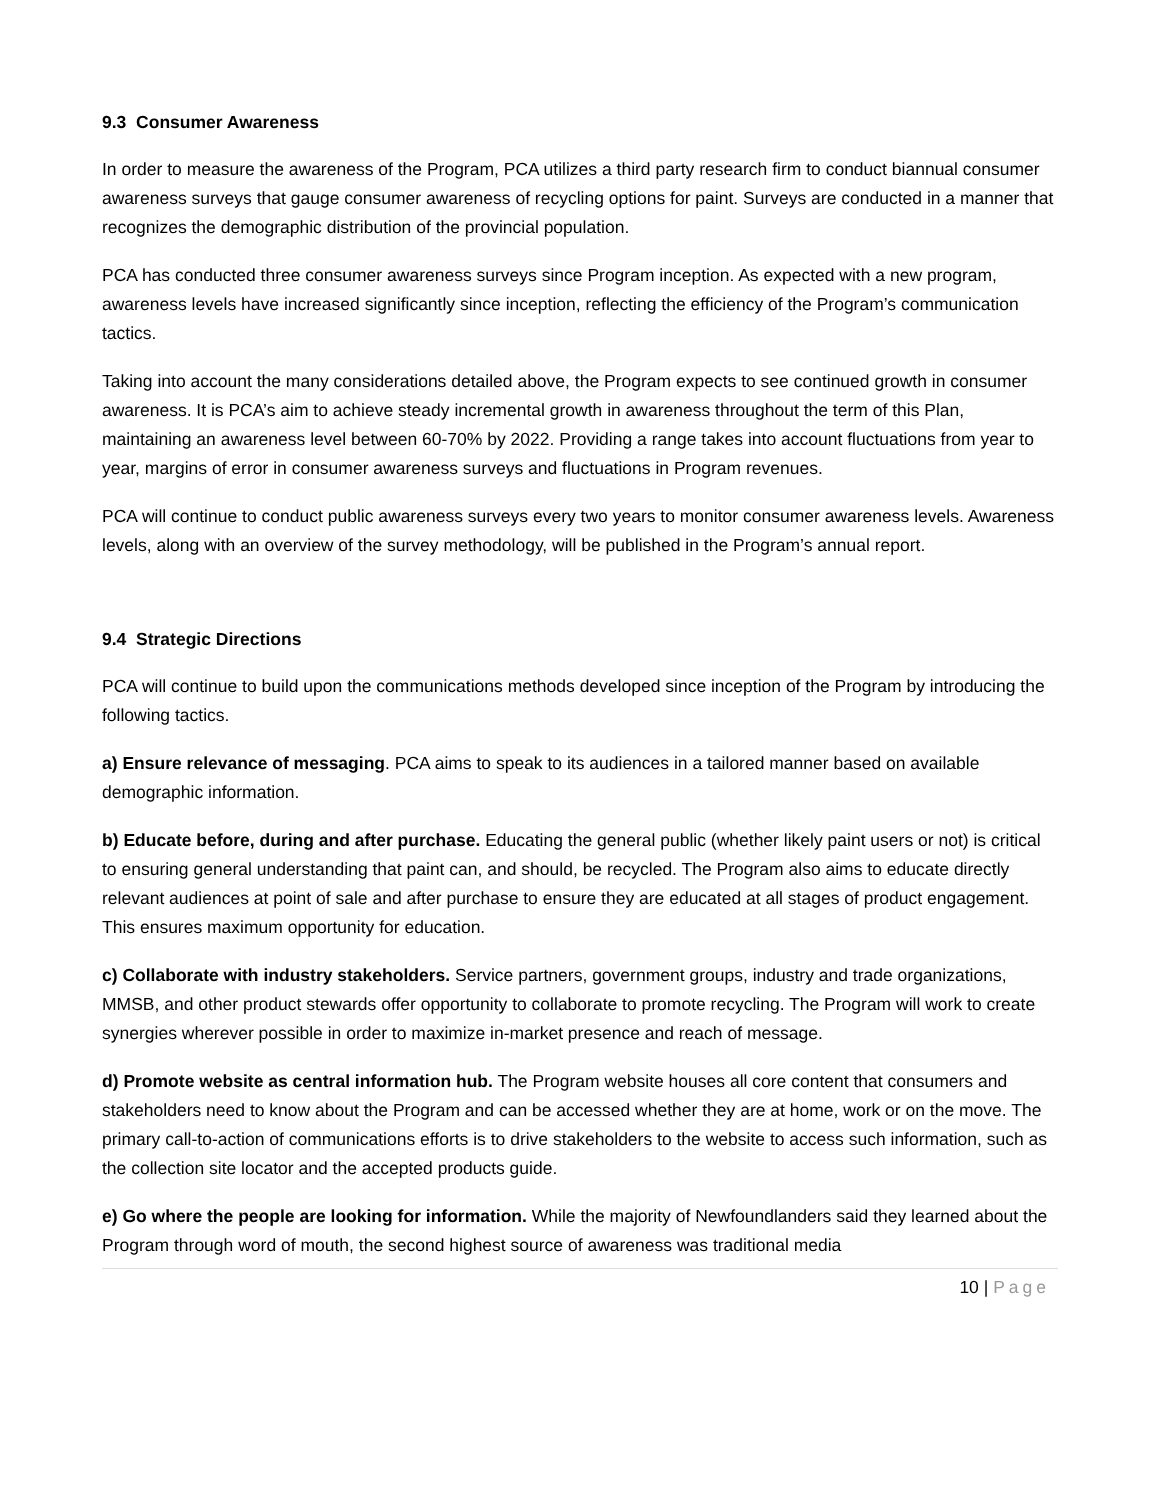9.3 Consumer Awareness
In order to measure the awareness of the Program, PCA utilizes a third party research firm to conduct biannual consumer awareness surveys that gauge consumer awareness of recycling options for paint. Surveys are conducted in a manner that recognizes the demographic distribution of the provincial population.
PCA has conducted three consumer awareness surveys since Program inception. As expected with a new program, awareness levels have increased significantly since inception, reflecting the efficiency of the Program’s communication tactics.
Taking into account the many considerations detailed above, the Program expects to see continued growth in consumer awareness. It is PCA’s aim to achieve steady incremental growth in awareness throughout the term of this Plan, maintaining an awareness level between 60-70% by 2022. Providing a range takes into account fluctuations from year to year, margins of error in consumer awareness surveys and fluctuations in Program revenues.
PCA will continue to conduct public awareness surveys every two years to monitor consumer awareness levels. Awareness levels, along with an overview of the survey methodology, will be published in the Program’s annual report.
9.4 Strategic Directions
PCA will continue to build upon the communications methods developed since inception of the Program by introducing the following tactics.
a) Ensure relevance of messaging. PCA aims to speak to its audiences in a tailored manner based on available demographic information.
b) Educate before, during and after purchase. Educating the general public (whether likely paint users or not) is critical to ensuring general understanding that paint can, and should, be recycled. The Program also aims to educate directly relevant audiences at point of sale and after purchase to ensure they are educated at all stages of product engagement. This ensures maximum opportunity for education.
c) Collaborate with industry stakeholders. Service partners, government groups, industry and trade organizations, MMSB, and other product stewards offer opportunity to collaborate to promote recycling. The Program will work to create synergies wherever possible in order to maximize in-market presence and reach of message.
d) Promote website as central information hub. The Program website houses all core content that consumers and stakeholders need to know about the Program and can be accessed whether they are at home, work or on the move. The primary call-to-action of communications efforts is to drive stakeholders to the website to access such information, such as the collection site locator and the accepted products guide.
e) Go where the people are looking for information. While the majority of Newfoundlanders said they learned about the Program through word of mouth, the second highest source of awareness was traditional media
10 | Page